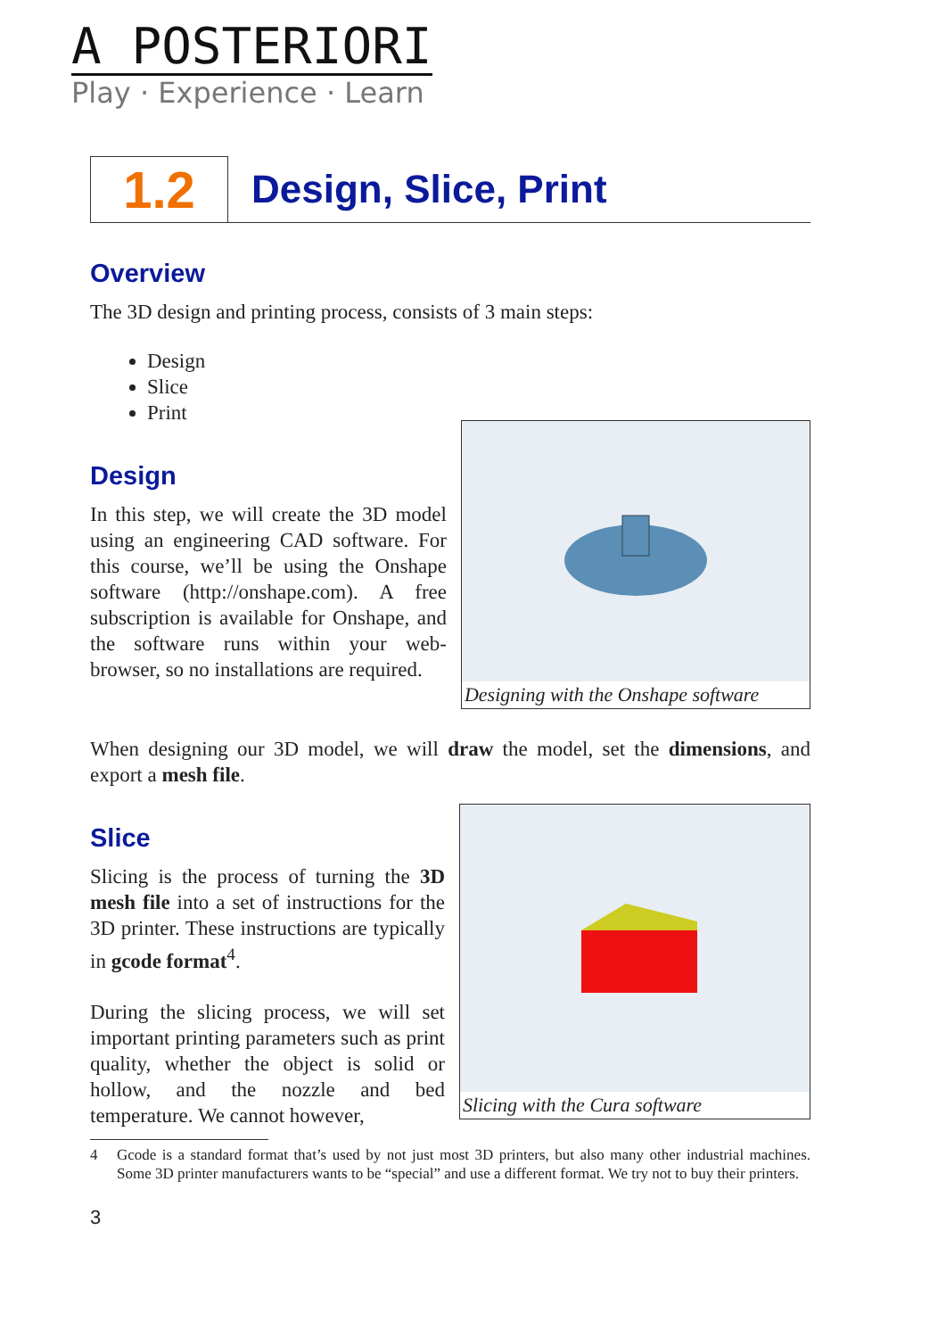A POSTERIORI
Play · Experience · Learn
1.2
Design, Slice, Print
Overview
The 3D design and printing process, consists of 3 main steps:
Design
Slice
Print
Design
In this step, we will create the 3D model using an engineering CAD software. For this course, we’ll be using the Onshape software (http://onshape.com). A free subscription is available for Onshape, and the software runs within your web-browser, so no installations are required.
Designing with the Onshape software
When designing our 3D model, we will draw the model, set the dimensions, and export a mesh file.
Slice
Slicing is the process of turning the 3D mesh file into a set of instructions for the 3D printer. These instructions are typically in gcode format<sup>4</sup>.
During the slicing process, we will set important printing parameters such as print quality, whether the object is solid or hollow, and the nozzle and bed temperature. We cannot however,
Slicing with the Cura software
4 Gcode is a standard format that’s used by not just most 3D printers, but also many other industrial machines. Some 3D printer manufacturers wants to be “special” and use a different format. We try not to buy their printers.
3